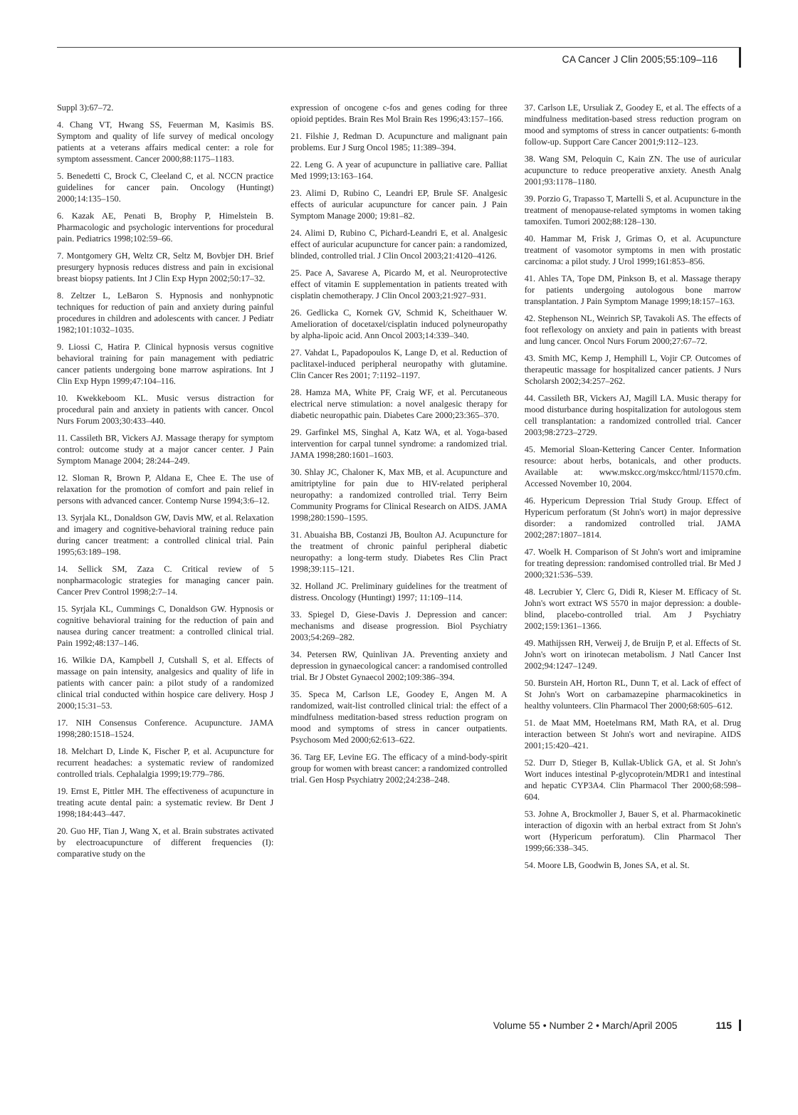CA Cancer J Clin 2005;55:109–116
Suppl 3):67–72.
4. Chang VT, Hwang SS, Feuerman M, Kasimis BS. Symptom and quality of life survey of medical oncology patients at a veterans affairs medical center: a role for symptom assessment. Cancer 2000;88:1175–1183.
5. Benedetti C, Brock C, Cleeland C, et al. NCCN practice guidelines for cancer pain. Oncology (Huntingt) 2000;14:135–150.
6. Kazak AE, Penati B, Brophy P, Himelstein B. Pharmacologic and psychologic interventions for procedural pain. Pediatrics 1998;102:59–66.
7. Montgomery GH, Weltz CR, Seltz M, Bovbjer DH. Brief presurgery hypnosis reduces distress and pain in excisional breast biopsy patients. Int J Clin Exp Hypn 2002;50:17–32.
8. Zeltzer L, LeBaron S. Hypnosis and nonhypnotic techniques for reduction of pain and anxiety during painful procedures in children and adolescents with cancer. J Pediatr 1982;101:1032–1035.
9. Liossi C, Hatira P. Clinical hypnosis versus cognitive behavioral training for pain management with pediatric cancer patients undergoing bone marrow aspirations. Int J Clin Exp Hypn 1999;47:104–116.
10. Kwekkeboom KL. Music versus distraction for procedural pain and anxiety in patients with cancer. Oncol Nurs Forum 2003;30:433–440.
11. Cassileth BR, Vickers AJ. Massage therapy for symptom control: outcome study at a major cancer center. J Pain Symptom Manage 2004; 28:244–249.
12. Sloman R, Brown P, Aldana E, Chee E. The use of relaxation for the promotion of comfort and pain relief in persons with advanced cancer. Contemp Nurse 1994;3:6–12.
13. Syrjala KL, Donaldson GW, Davis MW, et al. Relaxation and imagery and cognitive-behavioral training reduce pain during cancer treatment: a controlled clinical trial. Pain 1995;63:189–198.
14. Sellick SM, Zaza C. Critical review of 5 nonpharmacologic strategies for managing cancer pain. Cancer Prev Control 1998;2:7–14.
15. Syrjala KL, Cummings C, Donaldson GW. Hypnosis or cognitive behavioral training for the reduction of pain and nausea during cancer treatment: a controlled clinical trial. Pain 1992;48:137–146.
16. Wilkie DA, Kampbell J, Cutshall S, et al. Effects of massage on pain intensity, analgesics and quality of life in patients with cancer pain: a pilot study of a randomized clinical trial conducted within hospice care delivery. Hosp J 2000;15:31–53.
17. NIH Consensus Conference. Acupuncture. JAMA 1998;280:1518–1524.
18. Melchart D, Linde K, Fischer P, et al. Acupuncture for recurrent headaches: a systematic review of randomized controlled trials. Cephalalgia 1999;19:779–786.
19. Ernst E, Pittler MH. The effectiveness of acupuncture in treating acute dental pain: a systematic review. Br Dent J 1998;184:443–447.
20. Guo HF, Tian J, Wang X, et al. Brain substrates activated by electroacupuncture of different frequencies (I): comparative study on the
expression of oncogene c-fos and genes coding for three opioid peptides. Brain Res Mol Brain Res 1996;43:157–166.
21. Filshie J, Redman D. Acupuncture and malignant pain problems. Eur J Surg Oncol 1985; 11:389–394.
22. Leng G. A year of acupuncture in palliative care. Palliat Med 1999;13:163–164.
23. Alimi D, Rubino C, Leandri EP, Brule SF. Analgesic effects of auricular acupuncture for cancer pain. J Pain Symptom Manage 2000; 19:81–82.
24. Alimi D, Rubino C, Pichard-Leandri E, et al. Analgesic effect of auricular acupuncture for cancer pain: a randomized, blinded, controlled trial. J Clin Oncol 2003;21:4120–4126.
25. Pace A, Savarese A, Picardo M, et al. Neuroprotective effect of vitamin E supplementation in patients treated with cisplatin chemotherapy. J Clin Oncol 2003;21:927–931.
26. Gedlicka C, Kornek GV, Schmid K, Scheithauer W. Amelioration of docetaxel/cisplatin induced polyneuropathy by alpha-lipoic acid. Ann Oncol 2003;14:339–340.
27. Vahdat L, Papadopoulos K, Lange D, et al. Reduction of paclitaxel-induced peripheral neuropathy with glutamine. Clin Cancer Res 2001; 7:1192–1197.
28. Hamza MA, White PF, Craig WF, et al. Percutaneous electrical nerve stimulation: a novel analgesic therapy for diabetic neuropathic pain. Diabetes Care 2000;23:365–370.
29. Garfinkel MS, Singhal A, Katz WA, et al. Yoga-based intervention for carpal tunnel syndrome: a randomized trial. JAMA 1998;280:1601–1603.
30. Shlay JC, Chaloner K, Max MB, et al. Acupuncture and amitriptyline for pain due to HIV-related peripheral neuropathy: a randomized controlled trial. Terry Beirn Community Programs for Clinical Research on AIDS. JAMA 1998;280:1590–1595.
31. Abuaisha BB, Costanzi JB, Boulton AJ. Acupuncture for the treatment of chronic painful peripheral diabetic neuropathy: a long-term study. Diabetes Res Clin Pract 1998;39:115–121.
32. Holland JC. Preliminary guidelines for the treatment of distress. Oncology (Huntingt) 1997; 11:109–114.
33. Spiegel D, Giese-Davis J. Depression and cancer: mechanisms and disease progression. Biol Psychiatry 2003;54:269–282.
34. Petersen RW, Quinlivan JA. Preventing anxiety and depression in gynaecological cancer: a randomised controlled trial. Br J Obstet Gynaecol 2002;109:386–394.
35. Speca M, Carlson LE, Goodey E, Angen M. A randomized, wait-list controlled clinical trial: the effect of a mindfulness meditation-based stress reduction program on mood and symptoms of stress in cancer outpatients. Psychosom Med 2000;62:613–622.
36. Targ EF, Levine EG. The efficacy of a mind-body-spirit group for women with breast cancer: a randomized controlled trial. Gen Hosp Psychiatry 2002;24:238–248.
37. Carlson LE, Ursuliak Z, Goodey E, et al. The effects of a mindfulness meditation-based stress reduction program on mood and symptoms of stress in cancer outpatients: 6-month follow-up. Support Care Cancer 2001;9:112–123.
38. Wang SM, Peloquin C, Kain ZN. The use of auricular acupuncture to reduce preoperative anxiety. Anesth Analg 2001;93:1178–1180.
39. Porzio G, Trapasso T, Martelli S, et al. Acupuncture in the treatment of menopause-related symptoms in women taking tamoxifen. Tumori 2002;88:128–130.
40. Hammar M, Frisk J, Grimas O, et al. Acupuncture treatment of vasomotor symptoms in men with prostatic carcinoma: a pilot study. J Urol 1999;161:853–856.
41. Ahles TA, Tope DM, Pinkson B, et al. Massage therapy for patients undergoing autologous bone marrow transplantation. J Pain Symptom Manage 1999;18:157–163.
42. Stephenson NL, Weinrich SP, Tavakoli AS. The effects of foot reflexology on anxiety and pain in patients with breast and lung cancer. Oncol Nurs Forum 2000;27:67–72.
43. Smith MC, Kemp J, Hemphill L, Vojir CP. Outcomes of therapeutic massage for hospitalized cancer patients. J Nurs Scholarsh 2002;34:257–262.
44. Cassileth BR, Vickers AJ, Magill LA. Music therapy for mood disturbance during hospitalization for autologous stem cell transplantation: a randomized controlled trial. Cancer 2003;98:2723–2729.
45. Memorial Sloan-Kettering Cancer Center. Information resource: about herbs, botanicals, and other products. Available at: www.mskcc.org/mskcc/html/11570.cfm. Accessed November 10, 2004.
46. Hypericum Depression Trial Study Group. Effect of Hypericum perforatum (St John's wort) in major depressive disorder: a randomized controlled trial. JAMA 2002;287:1807–1814.
47. Woelk H. Comparison of St John's wort and imipramine for treating depression: randomised controlled trial. Br Med J 2000;321:536–539.
48. Lecrubier Y, Clerc G, Didi R, Kieser M. Efficacy of St. John's wort extract WS 5570 in major depression: a double-blind, placebo-controlled trial. Am J Psychiatry 2002;159:1361–1366.
49. Mathijssen RH, Verweij J, de Bruijn P, et al. Effects of St. John's wort on irinotecan metabolism. J Natl Cancer Inst 2002;94:1247–1249.
50. Burstein AH, Horton RL, Dunn T, et al. Lack of effect of St John's Wort on carbamazepine pharmacokinetics in healthy volunteers. Clin Pharmacol Ther 2000;68:605–612.
51. de Maat MM, Hoetelmans RM, Math RA, et al. Drug interaction between St John's wort and nevirapine. AIDS 2001;15:420–421.
52. Durr D, Stieger B, Kullak-Ublick GA, et al. St John's Wort induces intestinal P-glycoprotein/MDR1 and intestinal and hepatic CYP3A4. Clin Pharmacol Ther 2000;68:598–604.
53. Johne A, Brockmoller J, Bauer S, et al. Pharmacokinetic interaction of digoxin with an herbal extract from St John's wort (Hypericum perforatum). Clin Pharmacol Ther 1999;66:338–345.
54. Moore LB, Goodwin B, Jones SA, et al. St.
Volume 55 • Number 2 • March/April 2005 115